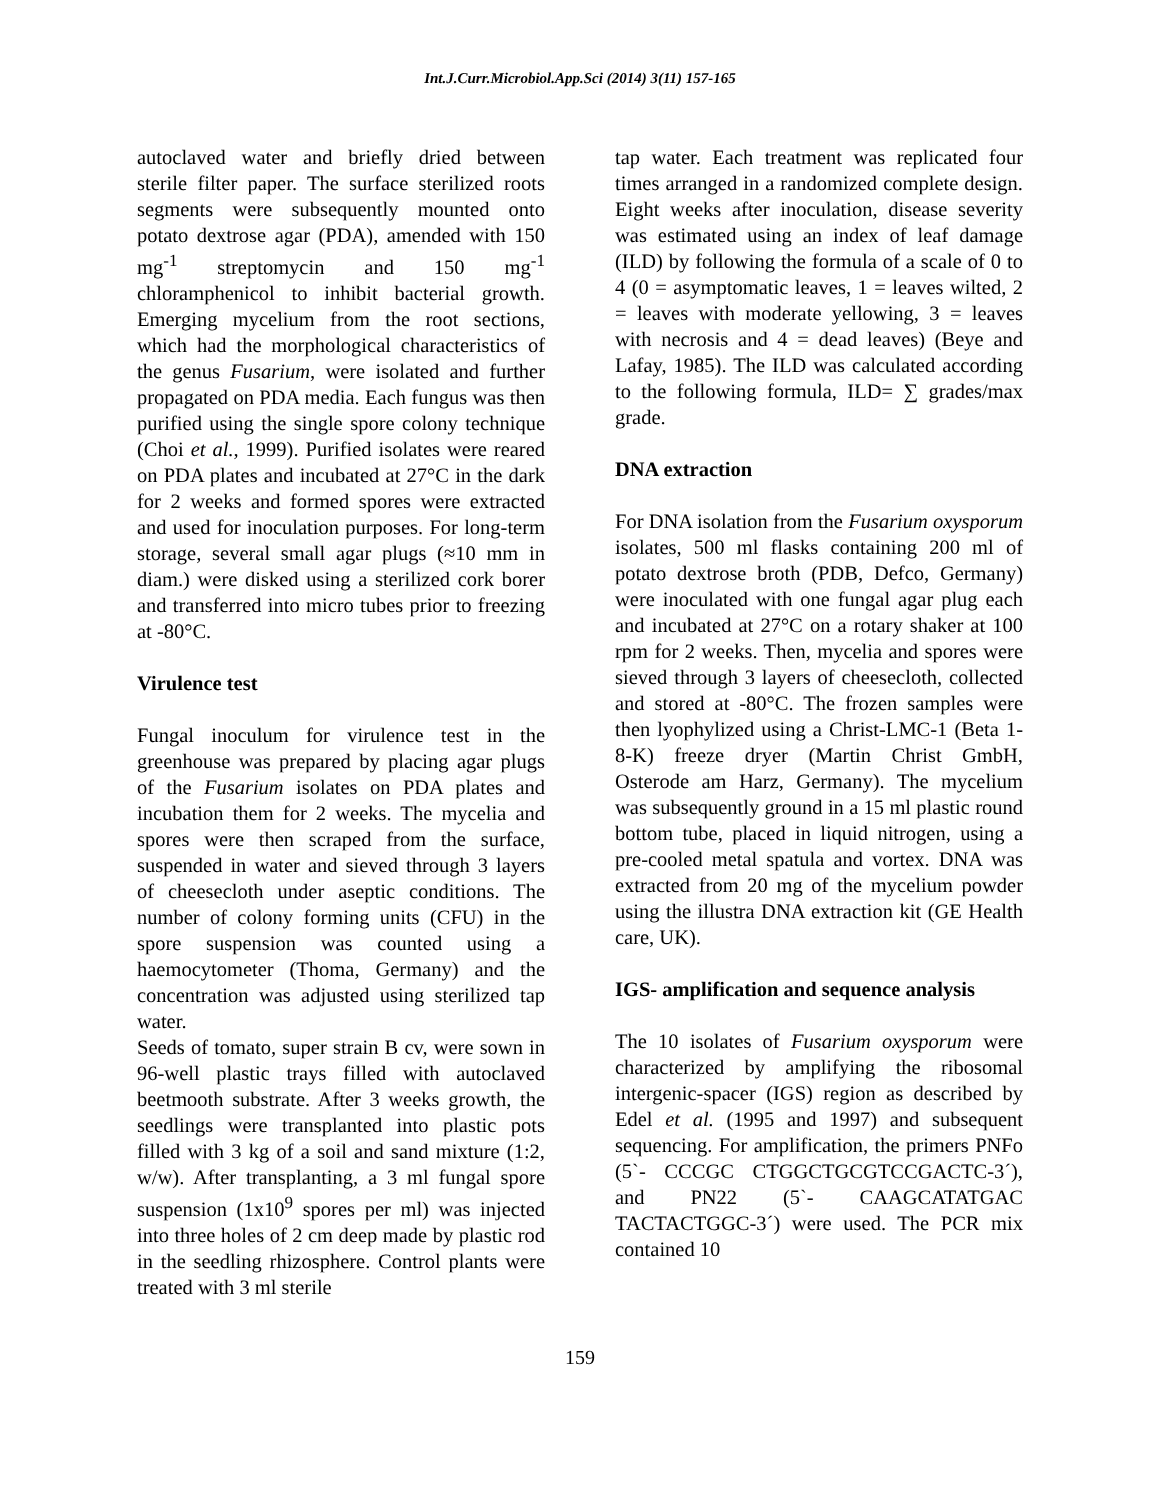Int.J.Curr.Microbiol.App.Sci (2014) 3(11) 157-165
autoclaved water and briefly dried between sterile filter paper. The surface sterilized roots segments were subsequently mounted onto potato dextrose agar (PDA), amended with 150 mg<sup>-1</sup> streptomycin and 150 mg<sup>-1</sup> chloramphenicol to inhibit bacterial growth. Emerging mycelium from the root sections, which had the morphological characteristics of the genus Fusarium, were isolated and further propagated on PDA media. Each fungus was then purified using the single spore colony technique (Choi et al., 1999). Purified isolates were reared on PDA plates and incubated at 27°C in the dark for 2 weeks and formed spores were extracted and used for inoculation purposes. For long-term storage, several small agar plugs (≈10 mm in diam.) were disked using a sterilized cork borer and transferred into micro tubes prior to freezing at -80°C.
Virulence test
Fungal inoculum for virulence test in the greenhouse was prepared by placing agar plugs of the Fusarium isolates on PDA plates and incubation them for 2 weeks. The mycelia and spores were then scraped from the surface, suspended in water and sieved through 3 layers of cheesecloth under aseptic conditions. The number of colony forming units (CFU) in the spore suspension was counted using a haemocytometer (Thoma, Germany) and the concentration was adjusted using sterilized tap water.
Seeds of tomato, super strain B cv, were sown in 96-well plastic trays filled with autoclaved beetmooth substrate. After 3 weeks growth, the seedlings were transplanted into plastic pots filled with 3 kg of a soil and sand mixture (1:2, w/w). After transplanting, a 3 ml fungal spore suspension (1x10<sup>9</sup> spores per ml) was injected into three holes of 2 cm deep made by plastic rod in the seedling rhizosphere. Control plants were treated with 3 ml sterile
tap water. Each treatment was replicated four times arranged in a randomized complete design. Eight weeks after inoculation, disease severity was estimated using an index of leaf damage (ILD) by following the formula of a scale of 0 to 4 (0 = asymptomatic leaves, 1 = leaves wilted, 2 = leaves with moderate yellowing, 3 = leaves with necrosis and 4 = dead leaves) (Beye and Lafay, 1985). The ILD was calculated according to the following formula, ILD= ∑ grades/max grade.
DNA extraction
For DNA isolation from the Fusarium oxysporum isolates, 500 ml flasks containing 200 ml of potato dextrose broth (PDB, Defco, Germany) were inoculated with one fungal agar plug each and incubated at 27°C on a rotary shaker at 100 rpm for 2 weeks. Then, mycelia and spores were sieved through 3 layers of cheesecloth, collected and stored at -80°C. The frozen samples were then lyophylized using a Christ-LMC-1 (Beta 1-8-K) freeze dryer (Martin Christ GmbH, Osterode am Harz, Germany). The mycelium was subsequently ground in a 15 ml plastic round bottom tube, placed in liquid nitrogen, using a pre-cooled metal spatula and vortex. DNA was extracted from 20 mg of the mycelium powder using the illustra DNA extraction kit (GE Health care, UK).
IGS- amplification and sequence analysis
The 10 isolates of Fusarium oxysporum were characterized by amplifying the ribosomal intergenic-spacer (IGS) region as described by Edel et al. (1995 and 1997) and subsequent sequencing. For amplification, the primers PNFo (5`- CCCGC CTGGCTGCGTCCGACTC-3´), and PN22 (5`- CAAGCATATGAC TACTACTGGC-3´) were used. The PCR mix contained 10
159